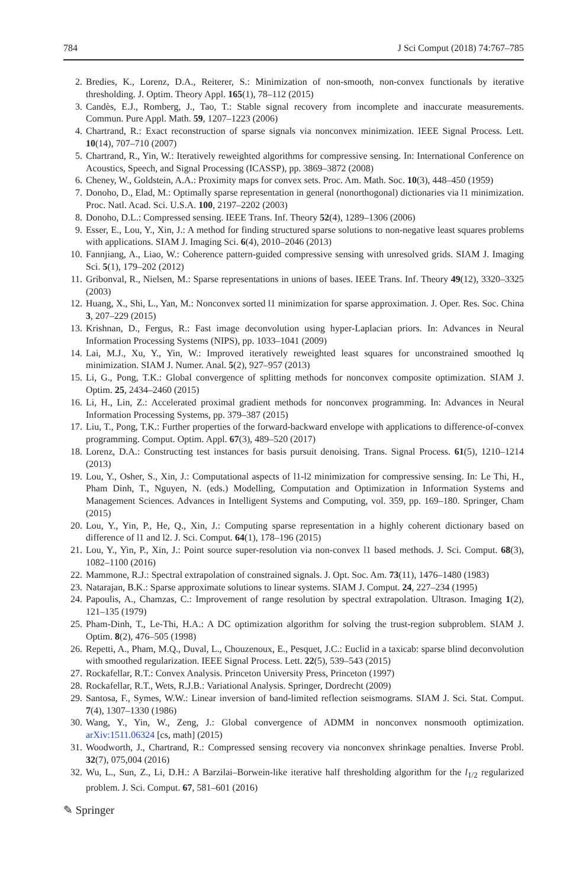784 J Sci Comput (2018) 74:767–785
2. Bredies, K., Lorenz, D.A., Reiterer, S.: Minimization of non-smooth, non-convex functionals by iterative thresholding. J. Optim. Theory Appl. 165(1), 78–112 (2015)
3. Candès, E.J., Romberg, J., Tao, T.: Stable signal recovery from incomplete and inaccurate measurements. Commun. Pure Appl. Math. 59, 1207–1223 (2006)
4. Chartrand, R.: Exact reconstruction of sparse signals via nonconvex minimization. IEEE Signal Process. Lett. 10(14), 707–710 (2007)
5. Chartrand, R., Yin, W.: Iteratively reweighted algorithms for compressive sensing. In: International Conference on Acoustics, Speech, and Signal Processing (ICASSP), pp. 3869–3872 (2008)
6. Cheney, W., Goldstein, A.A.: Proximity maps for convex sets. Proc. Am. Math. Soc. 10(3), 448–450 (1959)
7. Donoho, D., Elad, M.: Optimally sparse representation in general (nonorthogonal) dictionaries via l1 minimization. Proc. Natl. Acad. Sci. U.S.A. 100, 2197–2202 (2003)
8. Donoho, D.L.: Compressed sensing. IEEE Trans. Inf. Theory 52(4), 1289–1306 (2006)
9. Esser, E., Lou, Y., Xin, J.: A method for finding structured sparse solutions to non-negative least squares problems with applications. SIAM J. Imaging Sci. 6(4), 2010–2046 (2013)
10. Fannjiang, A., Liao, W.: Coherence pattern-guided compressive sensing with unresolved grids. SIAM J. Imaging Sci. 5(1), 179–202 (2012)
11. Gribonval, R., Nielsen, M.: Sparse representations in unions of bases. IEEE Trans. Inf. Theory 49(12), 3320–3325 (2003)
12. Huang, X., Shi, L., Yan, M.: Nonconvex sorted l1 minimization for sparse approximation. J. Oper. Res. Soc. China 3, 207–229 (2015)
13. Krishnan, D., Fergus, R.: Fast image deconvolution using hyper-Laplacian priors. In: Advances in Neural Information Processing Systems (NIPS), pp. 1033–1041 (2009)
14. Lai, M.J., Xu, Y., Yin, W.: Improved iteratively reweighted least squares for unconstrained smoothed lq minimization. SIAM J. Numer. Anal. 5(2), 927–957 (2013)
15. Li, G., Pong, T.K.: Global convergence of splitting methods for nonconvex composite optimization. SIAM J. Optim. 25, 2434–2460 (2015)
16. Li, H., Lin, Z.: Accelerated proximal gradient methods for nonconvex programming. In: Advances in Neural Information Processing Systems, pp. 379–387 (2015)
17. Liu, T., Pong, T.K.: Further properties of the forward-backward envelope with applications to difference-of-convex programming. Comput. Optim. Appl. 67(3), 489–520 (2017)
18. Lorenz, D.A.: Constructing test instances for basis pursuit denoising. Trans. Signal Process. 61(5), 1210–1214 (2013)
19. Lou, Y., Osher, S., Xin, J.: Computational aspects of l1-l2 minimization for compressive sensing. In: Le Thi, H., Pham Dinh, T., Nguyen, N. (eds.) Modelling, Computation and Optimization in Information Systems and Management Sciences. Advances in Intelligent Systems and Computing, vol. 359, pp. 169–180. Springer, Cham (2015)
20. Lou, Y., Yin, P., He, Q., Xin, J.: Computing sparse representation in a highly coherent dictionary based on difference of l1 and l2. J. Sci. Comput. 64(1), 178–196 (2015)
21. Lou, Y., Yin, P., Xin, J.: Point source super-resolution via non-convex l1 based methods. J. Sci. Comput. 68(3), 1082–1100 (2016)
22. Mammone, R.J.: Spectral extrapolation of constrained signals. J. Opt. Soc. Am. 73(11), 1476–1480 (1983)
23. Natarajan, B.K.: Sparse approximate solutions to linear systems. SIAM J. Comput. 24, 227–234 (1995)
24. Papoulis, A., Chamzas, C.: Improvement of range resolution by spectral extrapolation. Ultrason. Imaging 1(2), 121–135 (1979)
25. Pham-Dinh, T., Le-Thi, H.A.: A DC optimization algorithm for solving the trust-region subproblem. SIAM J. Optim. 8(2), 476–505 (1998)
26. Repetti, A., Pham, M.Q., Duval, L., Chouzenoux, E., Pesquet, J.C.: Euclid in a taxicab: sparse blind deconvolution with smoothed regularization. IEEE Signal Process. Lett. 22(5), 539–543 (2015)
27. Rockafellar, R.T.: Convex Analysis. Princeton University Press, Princeton (1997)
28. Rockafellar, R.T., Wets, R.J.B.: Variational Analysis. Springer, Dordrecht (2009)
29. Santosa, F., Symes, W.W.: Linear inversion of band-limited reflection seismograms. SIAM J. Sci. Stat. Comput. 7(4), 1307–1330 (1986)
30. Wang, Y., Yin, W., Zeng, J.: Global convergence of ADMM in nonconvex nonsmooth optimization. arXiv:1511.06324 [cs, math] (2015)
31. Woodworth, J., Chartrand, R.: Compressed sensing recovery via nonconvex shrinkage penalties. Inverse Probl. 32(7), 075,004 (2016)
32. Wu, L., Sun, Z., Li, D.H.: A Barzilai–Borwein-like iterative half thresholding algorithm for the l<sub>1/2</sub> regularized problem. J. Sci. Comput. 67, 581–601 (2016)
✎ Springer